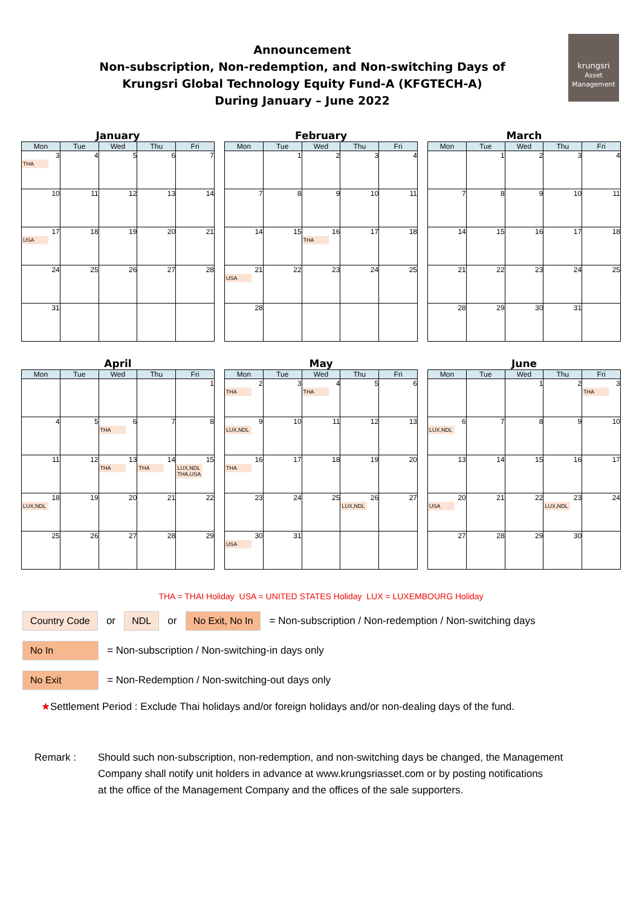Announcement
Non-subscription, Non-redemption, and Non-switching Days of
Krungsri Global Technology Equity Fund-A (KFGTECH-A)
During January – June 2022
krungsri
Asset Management
January
| Mon | Tue | Wed | Thu | Fri |
| --- | --- | --- | --- | --- |
| 3 THA | 4 | 5 | 6 | 7 |
| 10 | 11 | 12 | 13 | 14 |
| 17 USA | 18 | 19 | 20 | 21 |
| 24 | 25 | 26 | 27 | 28 |
| 31 | | | | |
February
| Mon | Tue | Wed | Thu | Fri |
| --- | --- | --- | --- | --- |
| | 1 | 2 | 3 | 4 |
| 7 | 8 | 9 | 10 | 11 |
| 14 | 15 | 16 THA | 17 | 18 |
| 21 USA | 22 | 23 | 24 | 25 |
| 28 | | | | |
March
| Mon | Tue | Wed | Thu | Fri |
| --- | --- | --- | --- | --- |
| | 1 | 2 | 3 | 4 |
| 7 | 8 | 9 | 10 | 11 |
| 14 | 15 | 16 | 17 | 18 |
| 21 | 22 | 23 | 24 | 25 |
| 28 | 29 | 30 | 31 | |
April
| Mon | Tue | Wed | Thu | Fri |
| --- | --- | --- | --- | --- |
| | | | | 1 |
| 4 | 5 | 6 THA | 7 | 8 |
| 11 | 12 | 13 THA | 14 THA | 15 LUX,NDL THA,USA |
| 18 LUX,NDL | 19 | 20 | 21 | 22 |
| 25 | 26 | 27 | 28 | 29 |
May
| Mon | Tue | Wed | Thu | Fri |
| --- | --- | --- | --- | --- |
| 2 THA | 3 | 4 THA | 5 | 6 |
| 9 LUX,NDL | 10 | 11 | 12 | 13 |
| 16 THA | 17 | 18 | 19 | 20 |
| 23 | 24 | 25 | 26 LUX,NDL | 27 |
| 30 USA | 31 | | | |
June
| Mon | Tue | Wed | Thu | Fri |
| --- | --- | --- | --- | --- |
| | | 1 | 2 | 3 THA |
| 6 LUX,NDL | 7 | 8 | 9 | 10 |
| 13 | 14 | 15 | 16 | 17 |
| 20 USA | 21 | 22 | 23 LUX,NDL | 24 |
| 27 | 28 | 29 | 30 | |
THA = THAI Holiday USA = UNITED STATES Holiday LUX = LUXEMBOURG Holiday
Country Code or NDL or No Exit, No In = Non-subscription / Non-redemption / Non-switching days
No In = Non-subscription / Non-switching-in days only
No Exit = Non-Redemption / Non-switching-out days only
★Settlement Period : Exclude Thai holidays and/or foreign holidays and/or non-dealing days of the fund.
Remark : Should such non-subscription, non-redemption, and non-switching days be changed, the Management
Company shall notify unit holders in advance at www.krungsriasset.com or by posting notifications
at the office of the Management Company and the offices of the sale supporters.